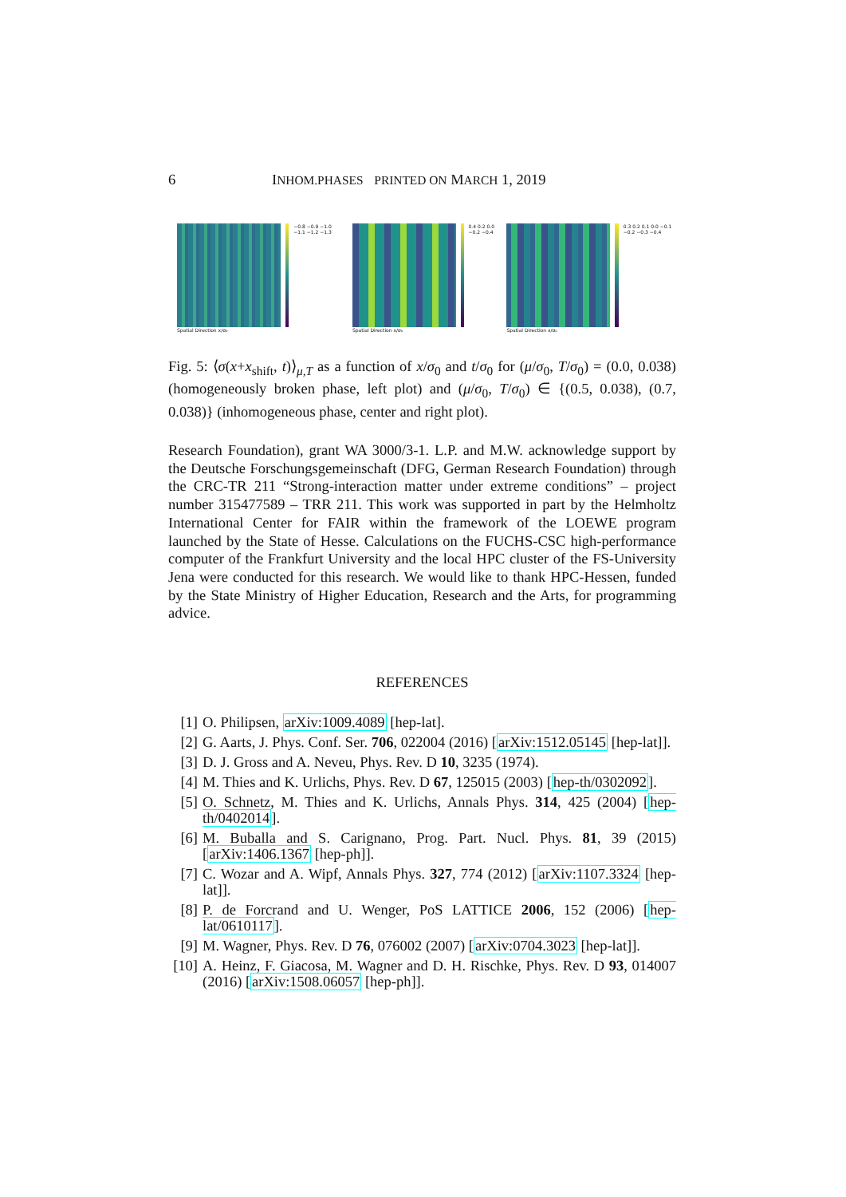6 INHOM.PHASES PRINTED ON MARCH 1, 2019
Spatial Direction x/σ₀ −0.8 −0.9 −1.0 −1.1 −1.2 −1.3
Spatial Direction x/σ₀ 0.4 0.2 0.0 −0.2 −0.4
Spatial Direction x/σ₀ 0.3 0.2 0.1 0.0 −0.1 −0.2 −0.3 −0.4
Fig. 5: ⟨σ(x+x<sub>shift</sub>, t)⟩<sub>μ,T</sub> as a function of x/σ<sub>0</sub> and t/σ<sub>0</sub> for (μ/σ<sub>0</sub>, T/σ<sub>0</sub>) = (0.0, 0.038) (homogeneously broken phase, left plot) and (μ/σ<sub>0</sub>, T/σ<sub>0</sub>) ∈ {(0.5, 0.038), (0.7, 0.038)} (inhomogeneous phase, center and right plot).
Research Foundation), grant WA 3000/3-1. L.P. and M.W. acknowledge support by the Deutsche Forschungsgemeinschaft (DFG, German Research Foundation) through the CRC-TR 211 “Strong-interaction matter under extreme conditions” – project number 315477589 – TRR 211. This work was supported in part by the Helmholtz International Center for FAIR within the framework of the LOEWE program launched by the State of Hesse. Calculations on the FUCHS-CSC high-performance computer of the Frankfurt University and the local HPC cluster of the FS-University Jena were conducted for this research. We would like to thank HPC-Hessen, funded by the State Ministry of Higher Education, Research and the Arts, for programming advice.
REFERENCES
[1] O. Philipsen, arXiv:1009.4089 [hep-lat].
[2] G. Aarts, J. Phys. Conf. Ser. 706, 022004 (2016) [arXiv:1512.05145 [hep-lat]].
[3] D. J. Gross and A. Neveu, Phys. Rev. D 10, 3235 (1974).
[4] M. Thies and K. Urlichs, Phys. Rev. D 67, 125015 (2003) [hep-th/0302092].
[5] O. Schnetz, M. Thies and K. Urlichs, Annals Phys. 314, 425 (2004) [hep-th/0402014].
[6] M. Buballa and S. Carignano, Prog. Part. Nucl. Phys. 81, 39 (2015) [arXiv:1406.1367 [hep-ph]].
[7] C. Wozar and A. Wipf, Annals Phys. 327, 774 (2012) [arXiv:1107.3324 [hep-lat]].
[8] P. de Forcrand and U. Wenger, PoS LATTICE 2006, 152 (2006) [hep-lat/0610117].
[9] M. Wagner, Phys. Rev. D 76, 076002 (2007) [arXiv:0704.3023 [hep-lat]].
[10] A. Heinz, F. Giacosa, M. Wagner and D. H. Rischke, Phys. Rev. D 93, 014007 (2016) [arXiv:1508.06057 [hep-ph]].